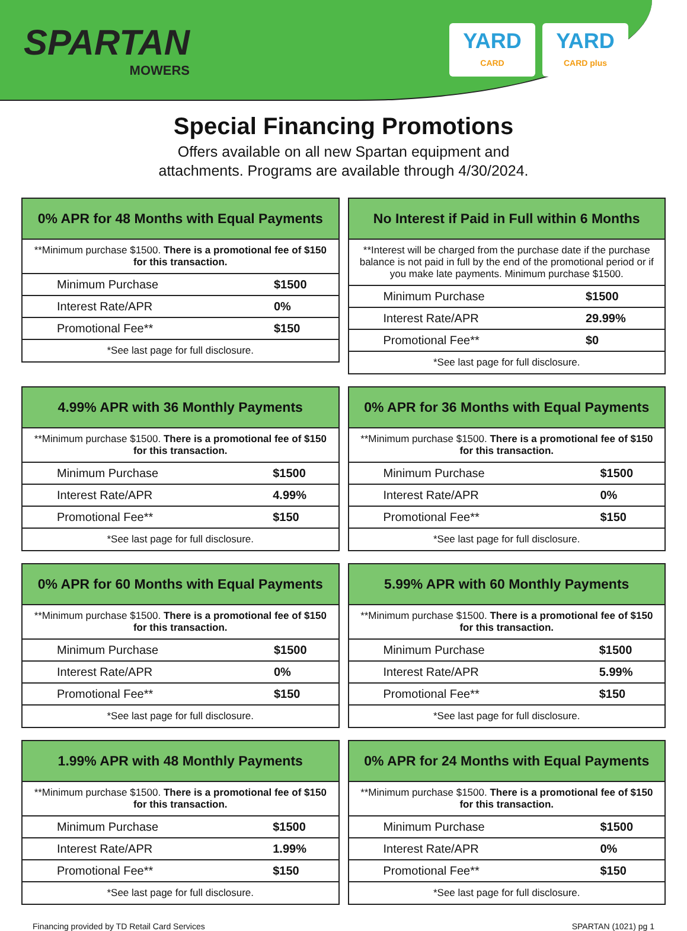SPARTAN
MOWERS
YARD
CARD
YARD
CARD plus
Special Financing Promotions
Offers available on all new Spartan equipment and
attachments. Programs are available through 4/30/2024.
| 0% APR for 48 Months with Equal Payments | |
| --- | --- |
| **Minimum purchase $1500. There is a promotional fee of $150 for this transaction. | |
| Minimum Purchase | $1500 |
| Interest Rate/APR | 0% |
| Promotional Fee** | $150 |
| *See last page for full disclosure. | |
| No Interest if Paid in Full within 6 Months | |
| --- | --- |
| **Interest will be charged from the purchase date if the purchase balance is not paid in full by the end of the promotional period or if you make late payments. Minimum purchase $1500. | |
| Minimum Purchase | $1500 |
| Interest Rate/APR | 29.99% |
| Promotional Fee** | $0 |
| *See last page for full disclosure. | |
| 4.99% APR with 36 Monthly Payments | |
| --- | --- |
| **Minimum purchase $1500. There is a promotional fee of $150 for this transaction. | |
| Minimum Purchase | $1500 |
| Interest Rate/APR | 4.99% |
| Promotional Fee** | $150 |
| *See last page for full disclosure. | |
| 0% APR for 36 Months with Equal Payments | |
| --- | --- |
| **Minimum purchase $1500. There is a promotional fee of $150 for this transaction. | |
| Minimum Purchase | $1500 |
| Interest Rate/APR | 0% |
| Promotional Fee** | $150 |
| *See last page for full disclosure. | |
| 0% APR for 60 Months with Equal Payments | |
| --- | --- |
| **Minimum purchase $1500. There is a promotional fee of $150 for this transaction. | |
| Minimum Purchase | $1500 |
| Interest Rate/APR | 0% |
| Promotional Fee** | $150 |
| *See last page for full disclosure. | |
| 5.99% APR with 60 Monthly Payments | |
| --- | --- |
| **Minimum purchase $1500. There is a promotional fee of $150 for this transaction. | |
| Minimum Purchase | $1500 |
| Interest Rate/APR | 5.99% |
| Promotional Fee** | $150 |
| *See last page for full disclosure. | |
| 1.99% APR with 48 Monthly Payments | |
| --- | --- |
| **Minimum purchase $1500. There is a promotional fee of $150 for this transaction. | |
| Minimum Purchase | $1500 |
| Interest Rate/APR | 1.99% |
| Promotional Fee** | $150 |
| *See last page for full disclosure. | |
| 0% APR for 24 Months with Equal Payments | |
| --- | --- |
| **Minimum purchase $1500. There is a promotional fee of $150 for this transaction. | |
| Minimum Purchase | $1500 |
| Interest Rate/APR | 0% |
| Promotional Fee** | $150 |
| *See last page for full disclosure. | |
Financing provided by TD Retail Card Services SPARTAN (1021) pg 1